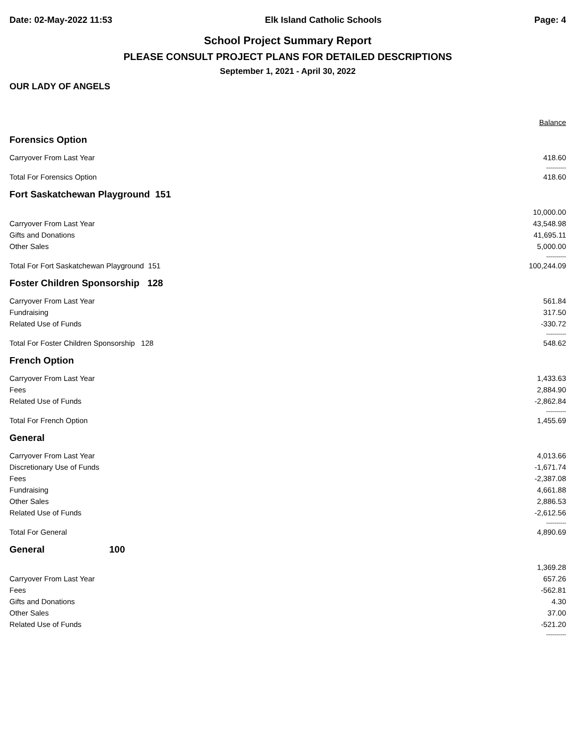Date: 02-May-2022 11:53 Elk Island Catholic Schools Page: 4
School Project Summary Report
PLEASE CONSULT PROJECT PLANS FOR DETAILED DESCRIPTIONS
September 1, 2021 - April 30, 2022
OUR LADY OF ANGELS
| | Balance |
| Forensics Option | |
| Carryover From Last Year | 418.60 |
| | ---------- |
| Total For Forensics Option | 418.60 |
| Fort Saskatchewan Playground 151 | |
| | 10,000.00 |
| Carryover From Last Year | 43,548.98 |
| Gifts and Donations | 41,695.11 |
| Other Sales | 5,000.00 |
| | ---------- |
| Total For Fort Saskatchewan Playground 151 | 100,244.09 |
| Foster Children Sponsorship 128 | |
| Carryover From Last Year | 561.84 |
| Fundraising | 317.50 |
| Related Use of Funds | -330.72 |
| | ---------- |
| Total For Foster Children Sponsorship 128 | 548.62 |
| French Option | |
| Carryover From Last Year | 1,433.63 |
| Fees | 2,884.90 |
| Related Use of Funds | -2,862.84 |
| | ---------- |
| Total For French Option | 1,455.69 |
| General | |
| Carryover From Last Year | 4,013.66 |
| Discretionary Use of Funds | -1,671.74 |
| Fees | -2,387.08 |
| Fundraising | 4,661.88 |
| Other Sales | 2,886.53 |
| Related Use of Funds | -2,612.56 |
| | ---------- |
| Total For General | 4,890.69 |
| General 100 | |
| | 1,369.28 |
| Carryover From Last Year | 657.26 |
| Fees | -562.81 |
| Gifts and Donations | 4.30 |
| Other Sales | 37.00 |
| Related Use of Funds | -521.20 |
| | ---------- |